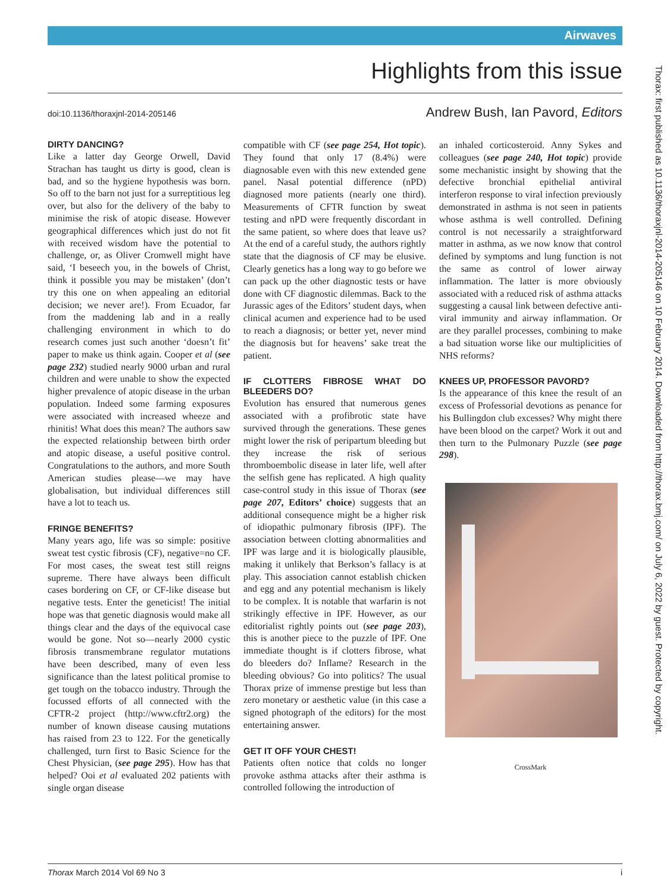Airwaves
Highlights from this issue
doi:10.1136/thoraxjnl-2014-205146
Andrew Bush, Ian Pavord, Editors
DIRTY DANCING?
Like a latter day George Orwell, David Strachan has taught us dirty is good, clean is bad, and so the hygiene hypothesis was born. So off to the barn not just for a surreptitious leg over, but also for the delivery of the baby to minimise the risk of atopic disease. However geographical differences which just do not fit with received wisdom have the potential to challenge, or, as Oliver Cromwell might have said, ‘I beseech you, in the bowels of Christ, think it possible you may be mistaken’ (don’t try this one on when appealing an editorial decision; we never are!). From Ecuador, far from the maddening lab and in a really challenging environment in which to do research comes just such another ‘doesn’t fit’ paper to make us think again. Cooper et al (see page 232) studied nearly 9000 urban and rural children and were unable to show the expected higher prevalence of atopic disease in the urban population. Indeed some farming exposures were associated with increased wheeze and rhinitis! What does this mean? The authors saw the expected relationship between birth order and atopic disease, a useful positive control. Congratulations to the authors, and more South American studies please—we may have globalisation, but individual differences still have a lot to teach us.
FRINGE BENEFITS?
Many years ago, life was so simple: positive sweat test cystic fibrosis (CF), negative=no CF. For most cases, the sweat test still reigns supreme. There have always been difficult cases bordering on CF, or CF-like disease but negative tests. Enter the geneticist! The initial hope was that genetic diagnosis would make all things clear and the days of the equivocal case would be gone. Not so—nearly 2000 cystic fibrosis transmembrane regulator mutations have been described, many of even less significance than the latest political promise to get tough on the tobacco industry. Through the focussed efforts of all connected with the CFTR-2 project (http://www.cftr2.org) the number of known disease causing mutations has raised from 23 to 122. For the genetically challenged, turn first to Basic Science for the Chest Physician, (see page 295). How has that helped? Ooi et al evaluated 202 patients with single organ disease
compatible with CF (see page 254, Hot topic). They found that only 17 (8.4%) were diagnosable even with this new extended gene panel. Nasal potential difference (nPD) diagnosed more patients (nearly one third). Measurements of CFTR function by sweat testing and nPD were frequently discordant in the same patient, so where does that leave us? At the end of a careful study, the authors rightly state that the diagnosis of CF may be elusive. Clearly genetics has a long way to go before we can pack up the other diagnostic tests or have done with CF diagnostic dilemmas. Back to the Jurassic ages of the Editors’ student days, when clinical acumen and experience had to be used to reach a diagnosis; or better yet, never mind the diagnosis but for heavens’ sake treat the patient.
IF CLOTTERS FIBROSE WHAT DO BLEEDERS DO?
Evolution has ensured that numerous genes associated with a profibrotic state have survived through the generations. These genes might lower the risk of peripartum bleeding but they increase the risk of serious thromboembolic disease in later life, well after the selfish gene has replicated. A high quality case-control study in this issue of Thorax (see page 207, Editors’ choice) suggests that an additional consequence might be a higher risk of idiopathic pulmonary fibrosis (IPF). The association between clotting abnormalities and IPF was large and it is biologically plausible, making it unlikely that Berkson’s fallacy is at play. This association cannot establish chicken and egg and any potential mechanism is likely to be complex. It is notable that warfarin is not strikingly effective in IPF. However, as our editorialist rightly points out (see page 203), this is another piece to the puzzle of IPF. One immediate thought is if clotters fibrose, what do bleeders do? Inflame? Research in the bleeding obvious? Go into politics? The usual Thorax prize of immense prestige but less than zero monetary or aesthetic value (in this case a signed photograph of the editors) for the most entertaining answer.
GET IT OFF YOUR CHEST!
Patients often notice that colds no longer provoke asthma attacks after their asthma is controlled following the introduction of
an inhaled corticosteroid. Anny Sykes and colleagues (see page 240, Hot topic) provide some mechanistic insight by showing that the defective bronchial epithelial antiviral interferon response to viral infection previously demonstrated in asthma is not seen in patients whose asthma is well controlled. Defining control is not necessarily a straightforward matter in asthma, as we now know that control defined by symptoms and lung function is not the same as control of lower airway inflammation. The latter is more obviously associated with a reduced risk of asthma attacks suggesting a causal link between defective anti-viral immunity and airway inflammation. Or are they parallel processes, combining to make a bad situation worse like our multiplicities of NHS reforms?
KNEES UP, PROFESSOR PAVORD?
Is the appearance of this knee the result of an excess of Professorial devotions as penance for his Bullingdon club excesses? Why might there have been blood on the carpet? Work it out and then turn to the Pulmonary Puzzle (see page 298).
CrossMark
Thorax: first published as 10.1136/thoraxjnl-2014-205146 on 10 February 2014. Downloaded from http://thorax.bmj.com/ on July 6, 2022 by guest. Protected by copyright.
Thorax March 2014 Vol 69 No 3 i